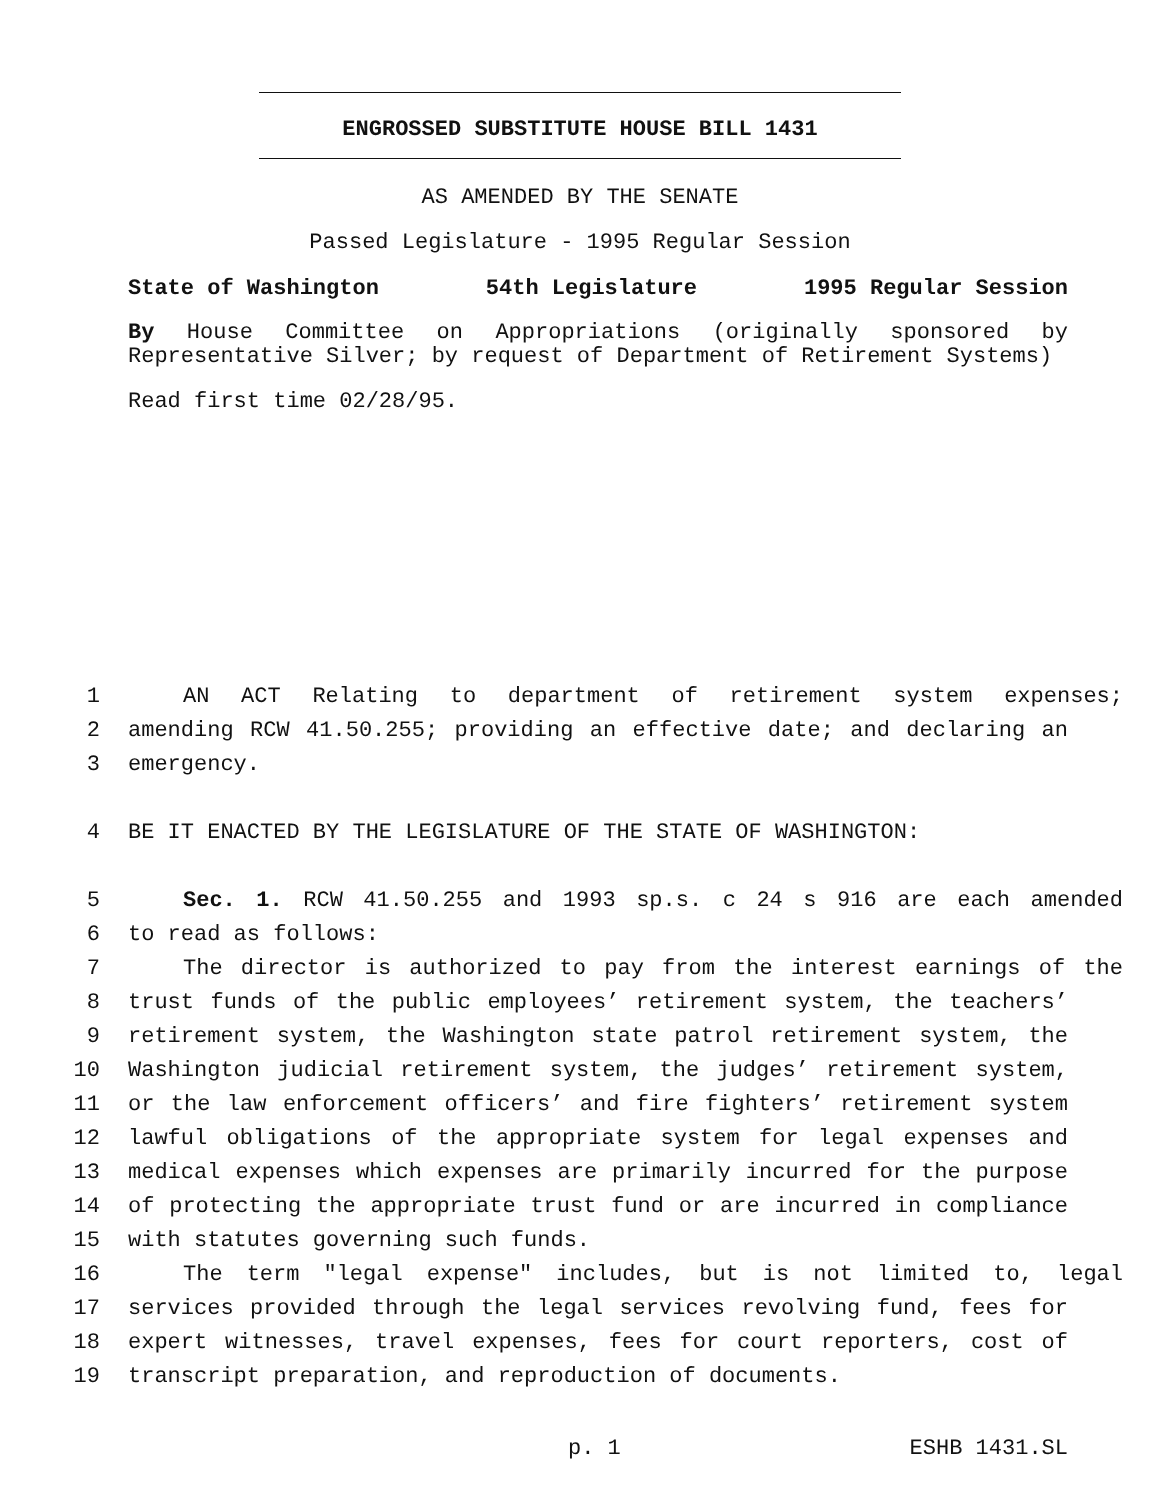ENGROSSED SUBSTITUTE HOUSE BILL 1431
AS AMENDED BY THE SENATE
Passed Legislature - 1995 Regular Session
State of Washington 54th Legislature 1995 Regular Session
By House Committee on Appropriations (originally sponsored by Representative Silver; by request of Department of Retirement Systems)
Read first time 02/28/95.
1 AN ACT Relating to department of retirement system expenses;
2 amending RCW 41.50.255; providing an effective date; and declaring an
3 emergency.
4 BE IT ENACTED BY THE LEGISLATURE OF THE STATE OF WASHINGTON:
5 Sec. 1. RCW 41.50.255 and 1993 sp.s. c 24 s 916 are each amended
6 to read as follows:
7 The director is authorized to pay from the interest earnings of the
8 trust funds of the public employees’ retirement system, the teachers’
9 retirement system, the Washington state patrol retirement system, the
10 Washington judicial retirement system, the judges’ retirement system,
11 or the law enforcement officers’ and fire fighters’ retirement system
12 lawful obligations of the appropriate system for legal expenses and
13 medical expenses which expenses are primarily incurred for the purpose
14 of protecting the appropriate trust fund or are incurred in compliance
15 with statutes governing such funds.
16 The term "legal expense" includes, but is not limited to, legal
17 services provided through the legal services revolving fund, fees for
18 expert witnesses, travel expenses, fees for court reporters, cost of
19 transcript preparation, and reproduction of documents.
p. 1 ESHB 1431.SL